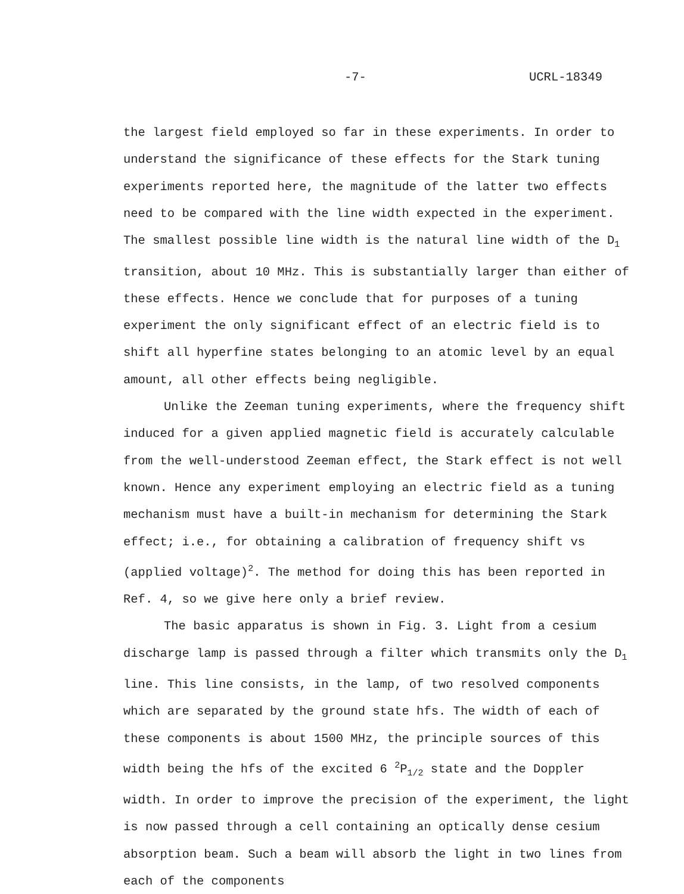-7- UCRL-18349
the largest field employed so far in these experiments. In order to understand the significance of these effects for the Stark tuning experiments reported here, the magnitude of the latter two effects need to be compared with the line width expected in the experiment. The smallest possible line width is the natural line width of the D<sub>1</sub> transition, about 10 MHz. This is substantially larger than either of these effects. Hence we conclude that for purposes of a tuning experiment the only significant effect of an electric field is to shift all hyperfine states belonging to an atomic level by an equal amount, all other effects being negligible.
Unlike the Zeeman tuning experiments, where the frequency shift induced for a given applied magnetic field is accurately calculable from the well-understood Zeeman effect, the Stark effect is not well known. Hence any experiment employing an electric field as a tuning mechanism must have a built-in mechanism for determining the Stark effect; i.e., for obtaining a calibration of frequency shift vs (applied voltage)<sup>2</sup>. The method for doing this has been reported in Ref. 4, so we give here only a brief review.
The basic apparatus is shown in Fig. 3. Light from a cesium discharge lamp is passed through a filter which transmits only the D<sub>1</sub> line. This line consists, in the lamp, of two resolved components which are separated by the ground state hfs. The width of each of these components is about 1500 MHz, the principle sources of this width being the hfs of the excited 6 <sup>2</sup>P<sub>1/2</sub> state and the Doppler width. In order to improve the precision of the experiment, the light is now passed through a cell containing an optically dense cesium absorption beam. Such a beam will absorb the light in two lines from each of the components